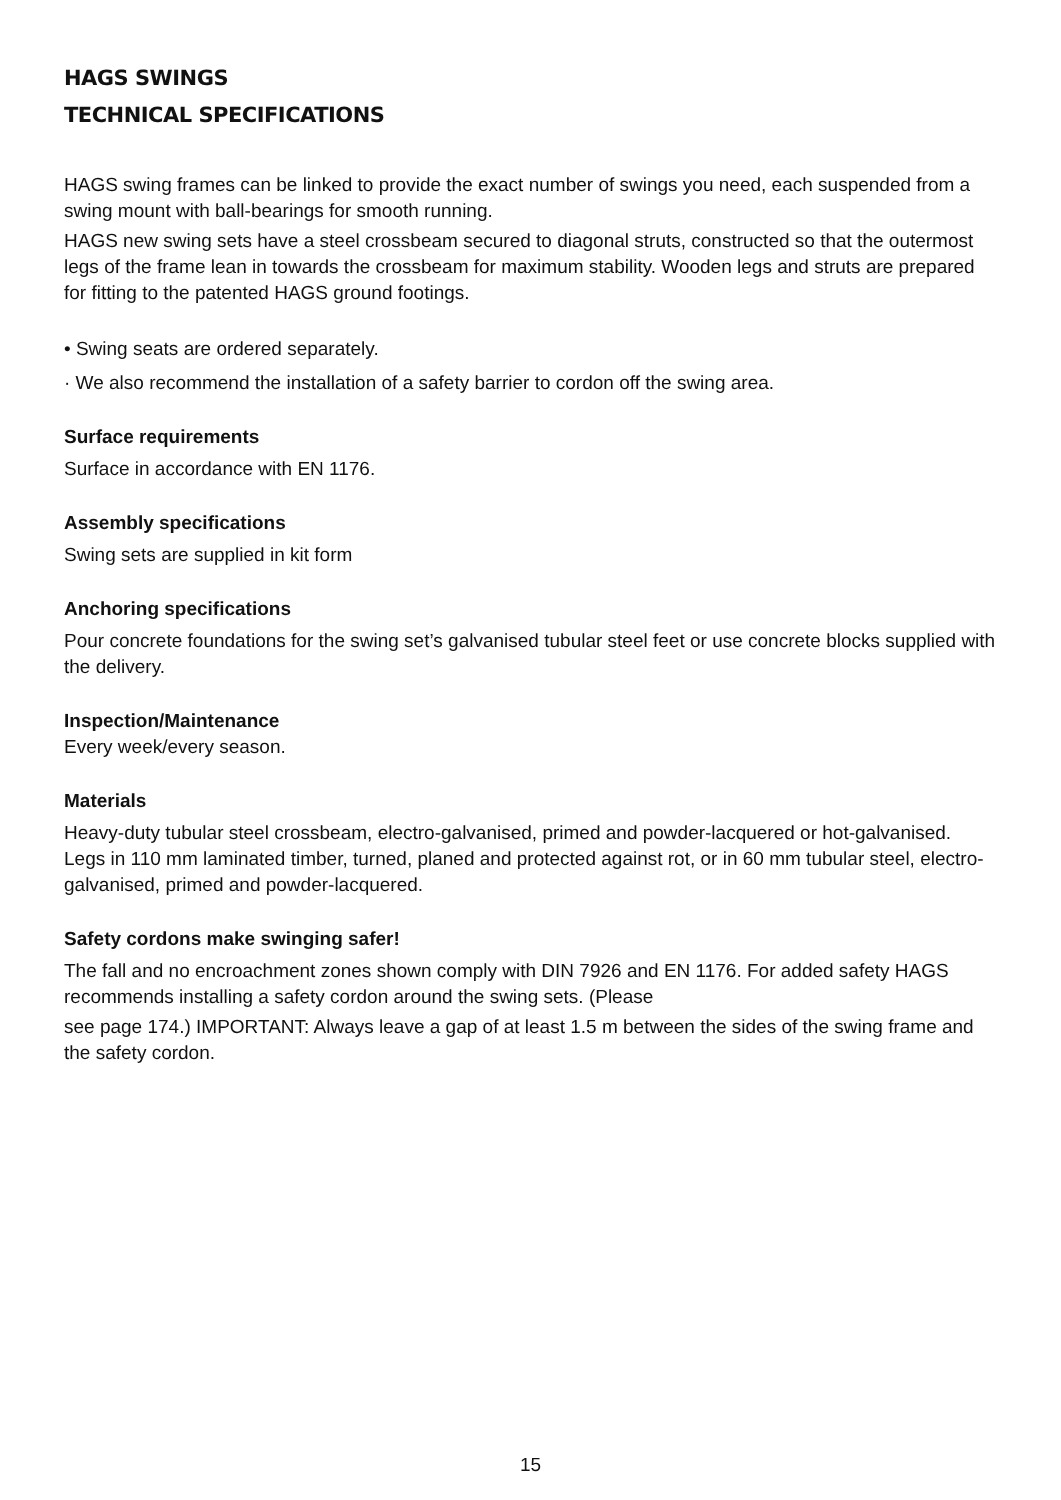HAGS SWINGS
TECHNICAL SPECIFICATIONS
HAGS swing frames can be linked to provide the exact number of swings you need, each suspended from a swing mount with ball-bearings for smooth running.
HAGS new swing sets have a steel crossbeam secured to diagonal struts, constructed so that the outermost legs of the frame lean in towards the crossbeam for maximum stability. Wooden legs and struts are prepared for fitting to the patented HAGS ground footings.
• Swing seats are ordered separately.
· We also recommend the installation of a safety barrier to cordon off the swing area.
Surface requirements
Surface in accordance with EN 1176.
Assembly specifications
Swing sets are supplied in kit form
Anchoring specifications
Pour concrete foundations for the swing set’s galvanised tubular steel feet or use concrete blocks supplied with the delivery.
Inspection/Maintenance
Every week/every season.
Materials
Heavy-duty tubular steel crossbeam, electro-galvanised, primed and powder-lacquered or hot-galvanised. Legs in 110 mm laminated timber, turned, planed and protected against rot, or in 60 mm tubular steel, electro-galvanised, primed and powder-lacquered.
Safety cordons make swinging safer!
The fall and no encroachment zones shown comply with DIN 7926 and EN 1176. For added safety HAGS recommends installing a safety cordon around the swing sets. (Please
see page 174.) IMPORTANT: Always leave a gap of at least 1.5 m between the sides of the swing frame and the safety cordon.
15